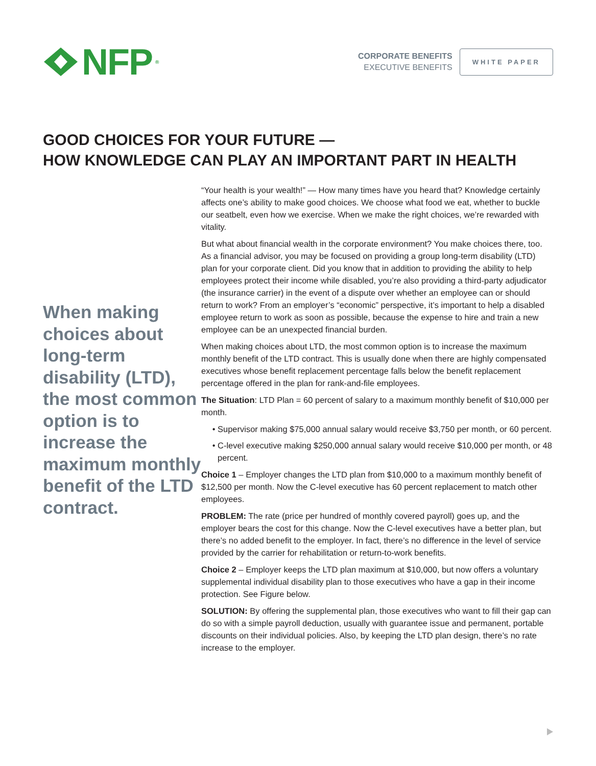NFP<sup>®</sup>
CORPORATE BENEFITS
EXECUTIVE BENEFITS
WHITE PAPER
GOOD CHOICES FOR YOUR FUTURE —
HOW KNOWLEDGE CAN PLAY AN IMPORTANT PART IN HEALTH
When making choices about long-term disability (LTD), the most common option is to increase the maximum monthly benefit of the LTD contract.
“Your health is your wealth!” — How many times have you heard that? Knowledge certainly affects one’s ability to make good choices. We choose what food we eat, whether to buckle our seatbelt, even how we exercise. When we make the right choices, we’re rewarded with vitality.
But what about financial wealth in the corporate environment? You make choices there, too. As a financial advisor, you may be focused on providing a group long-term disability (LTD) plan for your corporate client. Did you know that in addition to providing the ability to help employees protect their income while disabled, you’re also providing a third-party adjudicator (the insurance carrier) in the event of a dispute over whether an employee can or should return to work? From an employer’s “economic” perspective, it’s important to help a disabled employee return to work as soon as possible, because the expense to hire and train a new employee can be an unexpected financial burden.
When making choices about LTD, the most common option is to increase the maximum monthly benefit of the LTD contract. This is usually done when there are highly compensated executives whose benefit replacement percentage falls below the benefit replacement percentage offered in the plan for rank-and-file employees.
The Situation: LTD Plan = 60 percent of salary to a maximum monthly benefit of $10,000 per month.
Supervisor making $75,000 annual salary would receive $3,750 per month, or 60 percent.
C-level executive making $250,000 annual salary would receive $10,000 per month, or 48 percent.
Choice 1 – Employer changes the LTD plan from $10,000 to a maximum monthly benefit of $12,500 per month. Now the C-level executive has 60 percent replacement to match other employees.
PROBLEM: The rate (price per hundred of monthly covered payroll) goes up, and the employer bears the cost for this change. Now the C-level executives have a better plan, but there’s no added benefit to the employer. In fact, there’s no difference in the level of service provided by the carrier for rehabilitation or return-to-work benefits.
Choice 2 – Employer keeps the LTD plan maximum at $10,000, but now offers a voluntary supplemental individual disability plan to those executives who have a gap in their income protection. See Figure below.
SOLUTION: By offering the supplemental plan, those executives who want to fill their gap can do so with a simple payroll deduction, usually with guarantee issue and permanent, portable discounts on their individual policies. Also, by keeping the LTD plan design, there’s no rate increase to the employer.